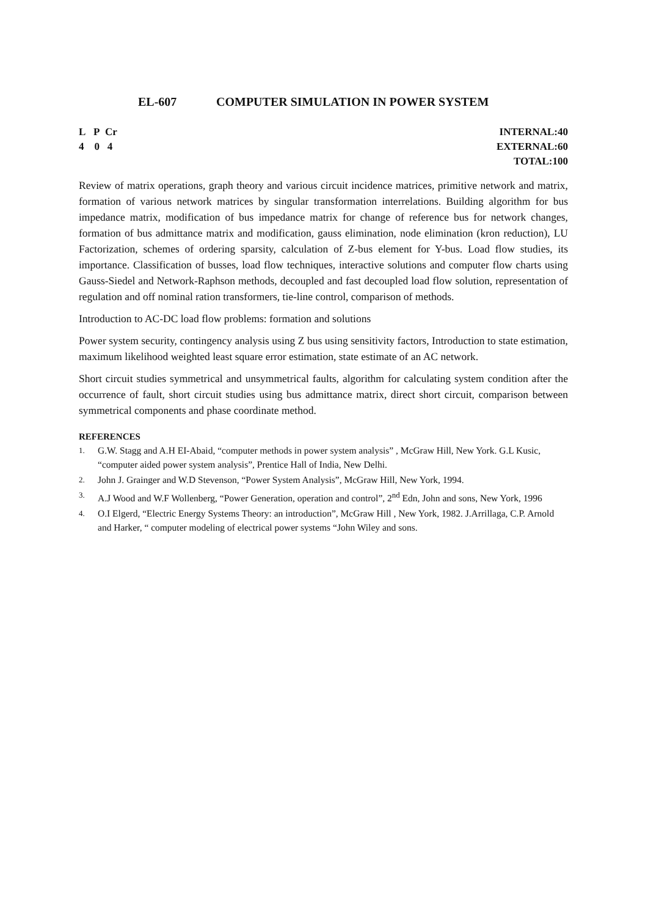EL-607 COMPUTER SIMULATION IN POWER SYSTEM
L P Cr
4 0 4
INTERNAL:40
EXTERNAL:60
TOTAL:100
Review of matrix operations, graph theory and various circuit incidence matrices, primitive network and matrix, formation of various network matrices by singular transformation interrelations. Building algorithm for bus impedance matrix, modification of bus impedance matrix for change of reference bus for network changes, formation of bus admittance matrix and modification, gauss elimination, node elimination (kron reduction), LU Factorization, schemes of ordering sparsity, calculation of Z-bus element for Y-bus. Load flow studies, its importance. Classification of busses, load flow techniques, interactive solutions and computer flow charts using Gauss-Siedel and Network-Raphson methods, decoupled and fast decoupled load flow solution, representation of regulation and off nominal ration transformers, tie-line control, comparison of methods.
Introduction to AC-DC load flow problems: formation and solutions
Power system security, contingency analysis using Z bus using sensitivity factors, Introduction to state estimation, maximum likelihood weighted least square error estimation, state estimate of an AC network.
Short circuit studies symmetrical and unsymmetrical faults, algorithm for calculating system condition after the occurrence of fault, short circuit studies using bus admittance matrix, direct short circuit, comparison between symmetrical components and phase coordinate method.
REFERENCES
1. G.W. Stagg and A.H EI-Abaid, “computer methods in power system analysis” , McGraw Hill, New York. G.L Kusic, “computer aided power system analysis”, Prentice Hall of India, New Delhi.
2. John J. Grainger and W.D Stevenson, “Power System Analysis”, McGraw Hill, New York, 1994.
3. A.J Wood and W.F Wollenberg, “Power Generation, operation and control”, 2<sup>nd</sup> Edn, John and sons, New York, 1996
4. O.I Elgerd, “Electric Energy Systems Theory: an introduction”, McGraw Hill , New York, 1982. J.Arrillaga, C.P. Arnold and Harker, “ computer modeling of electrical power systems “John Wiley and sons.